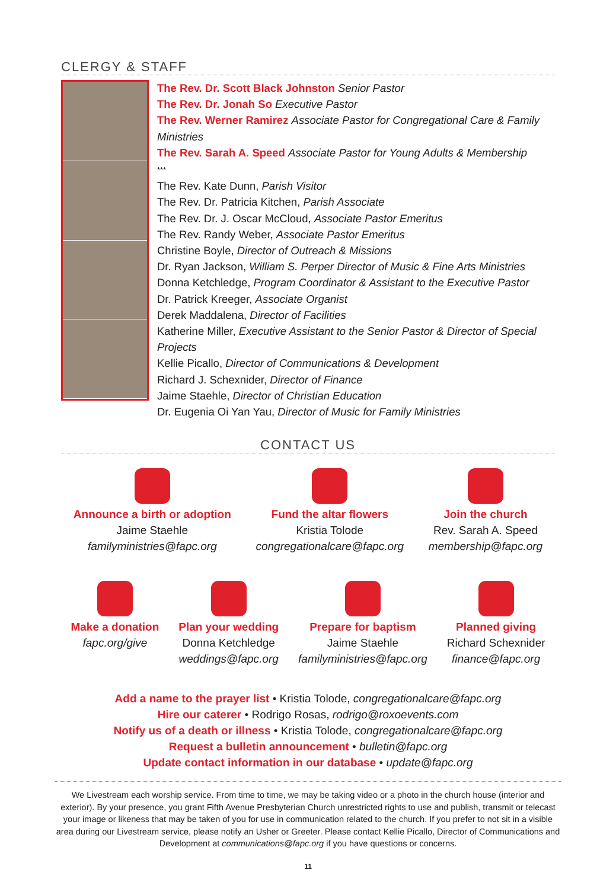CLERGY & STAFF
The Rev. Dr. Scott Black Johnston Senior Pastor
The Rev. Dr. Jonah So Executive Pastor
The Rev. Werner Ramirez Associate Pastor for Congregational Care & Family Ministries
The Rev. Sarah A. Speed Associate Pastor for Young Adults & Membership
***
The Rev. Kate Dunn, Parish Visitor
The Rev. Dr. Patricia Kitchen, Parish Associate
The Rev. Dr. J. Oscar McCloud, Associate Pastor Emeritus
The Rev. Randy Weber, Associate Pastor Emeritus
Christine Boyle, Director of Outreach & Missions
Dr. Ryan Jackson, William S. Perper Director of Music & Fine Arts Ministries
Donna Ketchledge, Program Coordinator & Assistant to the Executive Pastor
Dr. Patrick Kreeger, Associate Organist
Derek Maddalena, Director of Facilities
Katherine Miller, Executive Assistant to the Senior Pastor & Director of Special Projects
Kellie Picallo, Director of Communications & Development
Richard J. Schexnider, Director of Finance
Jaime Staehle, Director of Christian Education
Dr. Eugenia Oi Yan Yau, Director of Music for Family Ministries
CONTACT US
Announce a birth or adoption
Jaime Staehle
familyministries@fapc.org
Fund the altar flowers
Kristia Tolode
congregationalcare@fapc.org
Join the church
Rev. Sarah A. Speed
membership@fapc.org
Make a donation
fapc.org/give
Plan your wedding
Donna Ketchledge
weddings@fapc.org
Prepare for baptism
Jaime Staehle
familyministries@fapc.org
Planned giving
Richard Schexnider
finance@fapc.org
Add a name to the prayer list • Kristia Tolode, congregationalcare@fapc.org
Hire our caterer • Rodrigo Rosas, rodrigo@roxoevents.com
Notify us of a death or illness • Kristia Tolode, congregationalcare@fapc.org
Request a bulletin announcement • bulletin@fapc.org
Update contact information in our database • update@fapc.org
We Livestream each worship service. From time to time, we may be taking video or a photo in the church house (interior and exterior). By your presence, you grant Fifth Avenue Presbyterian Church unrestricted rights to use and publish, transmit or telecast your image or likeness that may be taken of you for use in communication related to the church. If you prefer to not sit in a visible area during our Livestream service, please notify an Usher or Greeter. Please contact Kellie Picallo, Director of Communications and Development at communications@fapc.org if you have questions or concerns.
11